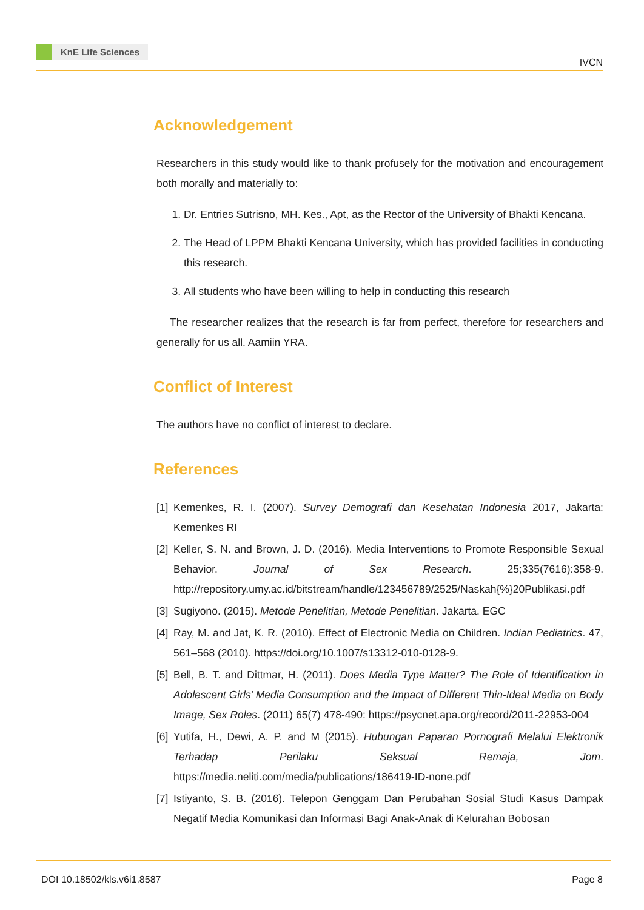KnE Life Sciences
IVCN
Acknowledgement
Researchers in this study would like to thank profusely for the motivation and encouragement both morally and materially to:
1. Dr. Entries Sutrisno, MH. Kes., Apt, as the Rector of the University of Bhakti Kencana.
2. The Head of LPPM Bhakti Kencana University, which has provided facilities in conducting this research.
3. All students who have been willing to help in conducting this research
The researcher realizes that the research is far from perfect, therefore for researchers and generally for us all. Aamiin YRA.
Conflict of Interest
The authors have no conflict of interest to declare.
References
[1] Kemenkes, R. I. (2007). Survey Demografi dan Kesehatan Indonesia 2017, Jakarta: Kemenkes RI
[2] Keller, S. N. and Brown, J. D. (2016). Media Interventions to Promote Responsible Sexual Behavior. Journal of Sex Research. 25;335(7616):358-9. http://repository.umy.ac.id/bitstream/handle/123456789/2525/Naskah{%}20Publikasi.pdf
[3] Sugiyono. (2015). Metode Penelitian, Metode Penelitian. Jakarta. EGC
[4] Ray, M. and Jat, K. R. (2010). Effect of Electronic Media on Children. Indian Pediatrics. 47, 561–568 (2010). https://doi.org/10.1007/s13312-010-0128-9.
[5] Bell, B. T. and Dittmar, H. (2011). Does Media Type Matter? The Role of Identification in Adolescent Girls’ Media Consumption and the Impact of Different Thin-Ideal Media on Body Image, Sex Roles. (2011) 65(7) 478-490: https://psycnet.apa.org/record/2011-22953-004
[6] Yutifa, H., Dewi, A. P. and M (2015). Hubungan Paparan Pornografi Melalui Elektronik Terhadap Perilaku Seksual Remaja, Jom. https://media.neliti.com/media/publications/186419-ID-none.pdf
[7] Istiyanto, S. B. (2016). Telepon Genggam Dan Perubahan Sosial Studi Kasus Dampak Negatif Media Komunikasi dan Informasi Bagi Anak-Anak di Kelurahan Bobosan
DOI 10.18502/kls.v6i1.8587 Page 8